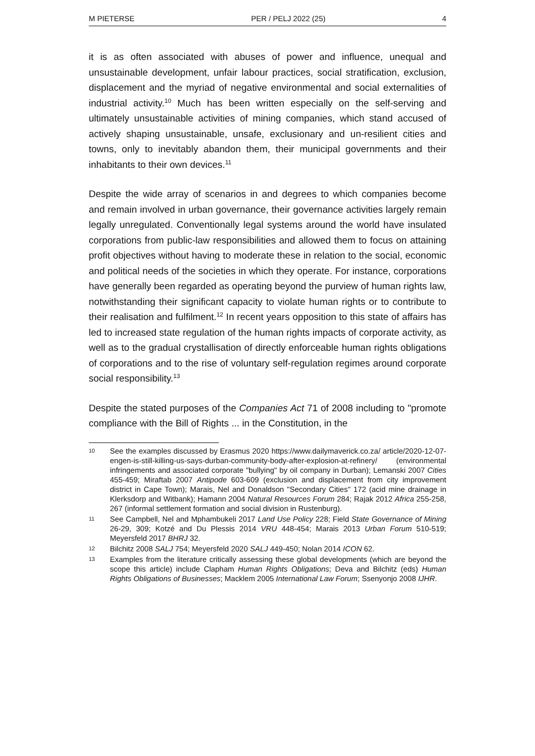M PIETERSE PER / PELJ 2022 (25) 4
it is as often associated with abuses of power and influence, unequal and unsustainable development, unfair labour practices, social stratification, exclusion, displacement and the myriad of negative environmental and social externalities of industrial activity.<sup>10</sup> Much has been written especially on the self-serving and ultimately unsustainable activities of mining companies, which stand accused of actively shaping unsustainable, unsafe, exclusionary and un-resilient cities and towns, only to inevitably abandon them, their municipal governments and their inhabitants to their own devices.<sup>11</sup>
Despite the wide array of scenarios in and degrees to which companies become and remain involved in urban governance, their governance activities largely remain legally unregulated. Conventionally legal systems around the world have insulated corporations from public-law responsibilities and allowed them to focus on attaining profit objectives without having to moderate these in relation to the social, economic and political needs of the societies in which they operate. For instance, corporations have generally been regarded as operating beyond the purview of human rights law, notwithstanding their significant capacity to violate human rights or to contribute to their realisation and fulfilment.<sup>12</sup> In recent years opposition to this state of affairs has led to increased state regulation of the human rights impacts of corporate activity, as well as to the gradual crystallisation of directly enforceable human rights obligations of corporations and to the rise of voluntary self-regulation regimes around corporate social responsibility.<sup>13</sup>
Despite the stated purposes of the Companies Act 71 of 2008 including to "promote compliance with the Bill of Rights ... in the Constitution, in the
10 See the examples discussed by Erasmus 2020 https://www.dailymaverick.co.za/ article/2020-12-07-engen-is-still-killing-us-says-durban-community-body-after-explosion-at-refinery/ (environmental infringements and associated corporate "bullying" by oil company in Durban); Lemanski 2007 Cities 455-459; Miraftab 2007 Antipode 603-609 (exclusion and displacement from city improvement district in Cape Town); Marais, Nel and Donaldson "Secondary Cities" 172 (acid mine drainage in Klerksdorp and Witbank); Hamann 2004 Natural Resources Forum 284; Rajak 2012 Africa 255-258, 267 (informal settlement formation and social division in Rustenburg).
11 See Campbell, Nel and Mphambukeli 2017 Land Use Policy 228; Field State Governance of Mining 26-29, 309; Kotzé and Du Plessis 2014 VRU 448-454; Marais 2013 Urban Forum 510-519; Meyersfeld 2017 BHRJ 32.
12 Bilchitz 2008 SALJ 754; Meyersfeld 2020 SALJ 449-450; Nolan 2014 ICON 62.
13 Examples from the literature critically assessing these global developments (which are beyond the scope this article) include Clapham Human Rights Obligations; Deva and Bilchitz (eds) Human Rights Obligations of Businesses; Macklem 2005 International Law Forum; Ssenyonjo 2008 IJHR.